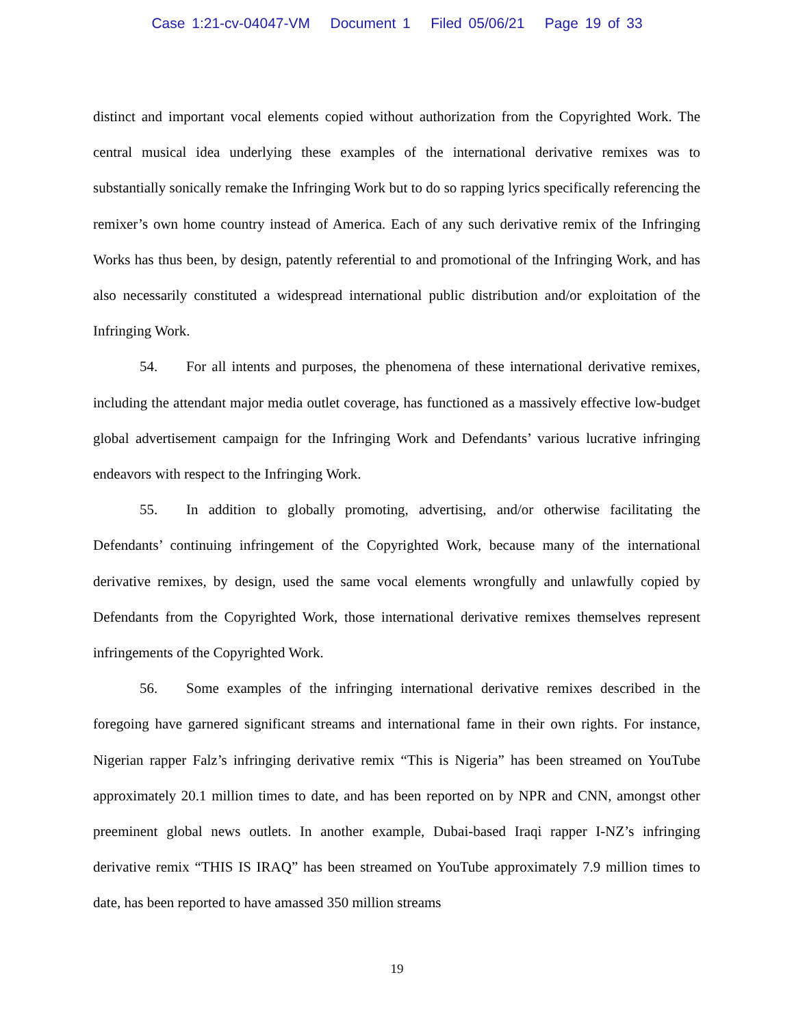Case 1:21-cv-04047-VM Document 1 Filed 05/06/21 Page 19 of 33
distinct and important vocal elements copied without authorization from the Copyrighted Work. The central musical idea underlying these examples of the international derivative remixes was to substantially sonically remake the Infringing Work but to do so rapping lyrics specifically referencing the remixer’s own home country instead of America. Each of any such derivative remix of the Infringing Works has thus been, by design, patently referential to and promotional of the Infringing Work, and has also necessarily constituted a widespread international public distribution and/or exploitation of the Infringing Work.
54. For all intents and purposes, the phenomena of these international derivative remixes, including the attendant major media outlet coverage, has functioned as a massively effective low-budget global advertisement campaign for the Infringing Work and Defendants’ various lucrative infringing endeavors with respect to the Infringing Work.
55. In addition to globally promoting, advertising, and/or otherwise facilitating the Defendants’ continuing infringement of the Copyrighted Work, because many of the international derivative remixes, by design, used the same vocal elements wrongfully and unlawfully copied by Defendants from the Copyrighted Work, those international derivative remixes themselves represent infringements of the Copyrighted Work.
56. Some examples of the infringing international derivative remixes described in the foregoing have garnered significant streams and international fame in their own rights. For instance, Nigerian rapper Falz’s infringing derivative remix “This is Nigeria” has been streamed on YouTube approximately 20.1 million times to date, and has been reported on by NPR and CNN, amongst other preeminent global news outlets. In another example, Dubai-based Iraqi rapper I-NZ’s infringing derivative remix “THIS IS IRAQ” has been streamed on YouTube approximately 7.9 million times to date, has been reported to have amassed 350 million streams
19